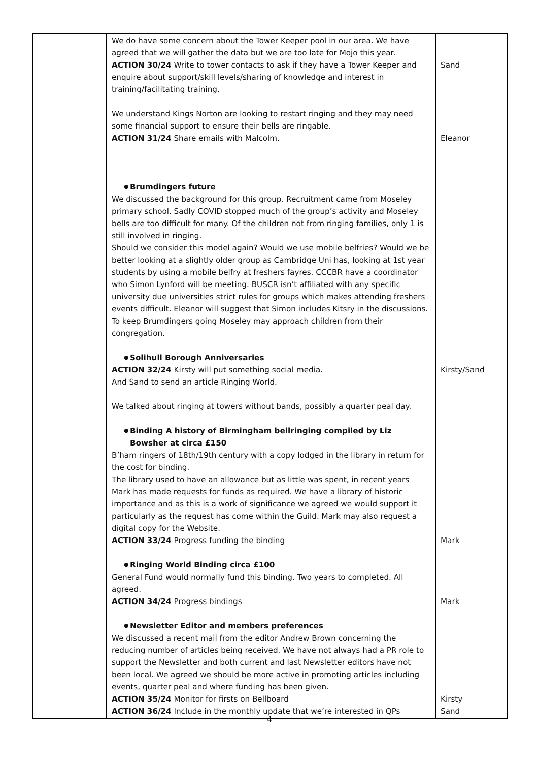| | We do have some concern about the Tower Keeper pool in our area. We have agreed that we will gather the data but we are too late for Mojo this year. ACTION 30/24 Write to tower contacts to ask if they have a Tower Keeper and enquire about support/skill levels/sharing of knowledge and interest in training/facilitating training. We understand Kings Norton are looking to restart ringing and they may need some financial support to ensure their bells are ringable. ACTION 31/24 Share emails with Malcolm. ● Brumdingers future We discussed the background for this group. Recruitment came from Moseley primary school. Sadly COVID stopped much of the group’s activity and Moseley bells are too difficult for many. Of the children not from ringing families, only 1 is still involved in ringing. Should we consider this model again? Would we use mobile belfries? Would we be better looking at a slightly older group as Cambridge Uni has, looking at 1st year students by using a mobile belfry at freshers fayres. CCCBR have a coordinator who Simon Lynford will be meeting. BUSCR isn’t affiliated with any specific university due universities strict rules for groups which makes attending freshers events difficult. Eleanor will suggest that Simon includes Kitsry in the discussions. To keep Brumdingers going Moseley may approach children from their congregation. ● Solihull Borough Anniversaries ACTION 32/24 Kirsty will put something social media. And Sand to send an article Ringing World. We talked about ringing at towers without bands, possibly a quarter peal day. ● Binding A history of Birmingham bellringing compiled by Liz Bowsher at circa £150 B’ham ringers of 18th/19th century with a copy lodged in the library in return for the cost for binding. The library used to have an allowance but as little was spent, in recent years Mark has made requests for funds as required. We have a library of historic importance and as this is a work of significance we agreed we would support it particularly as the request has come within the Guild. Mark may also request a digital copy for the Website. ACTION 33/24 Progress funding the binding ● Ringing World Binding circa £100 General Fund would normally fund this binding. Two years to completed. All agreed. ACTION 34/24 Progress bindings ● Newsletter Editor and members preferences We discussed a recent mail from the editor Andrew Brown concerning the reducing number of articles being received. We have not always had a PR role to support the Newsletter and both current and last Newsletter editors have not been local. We agreed we should be more active in promoting articles including events, quarter peal and where funding has been given. ACTION 35/24 Monitor for firsts on Bellboard ACTION 36/24 Include in the monthly update that we’re interested in QPs | Sand Eleanor Kirsty/Sand Mark Mark Kirsty Sand |
4